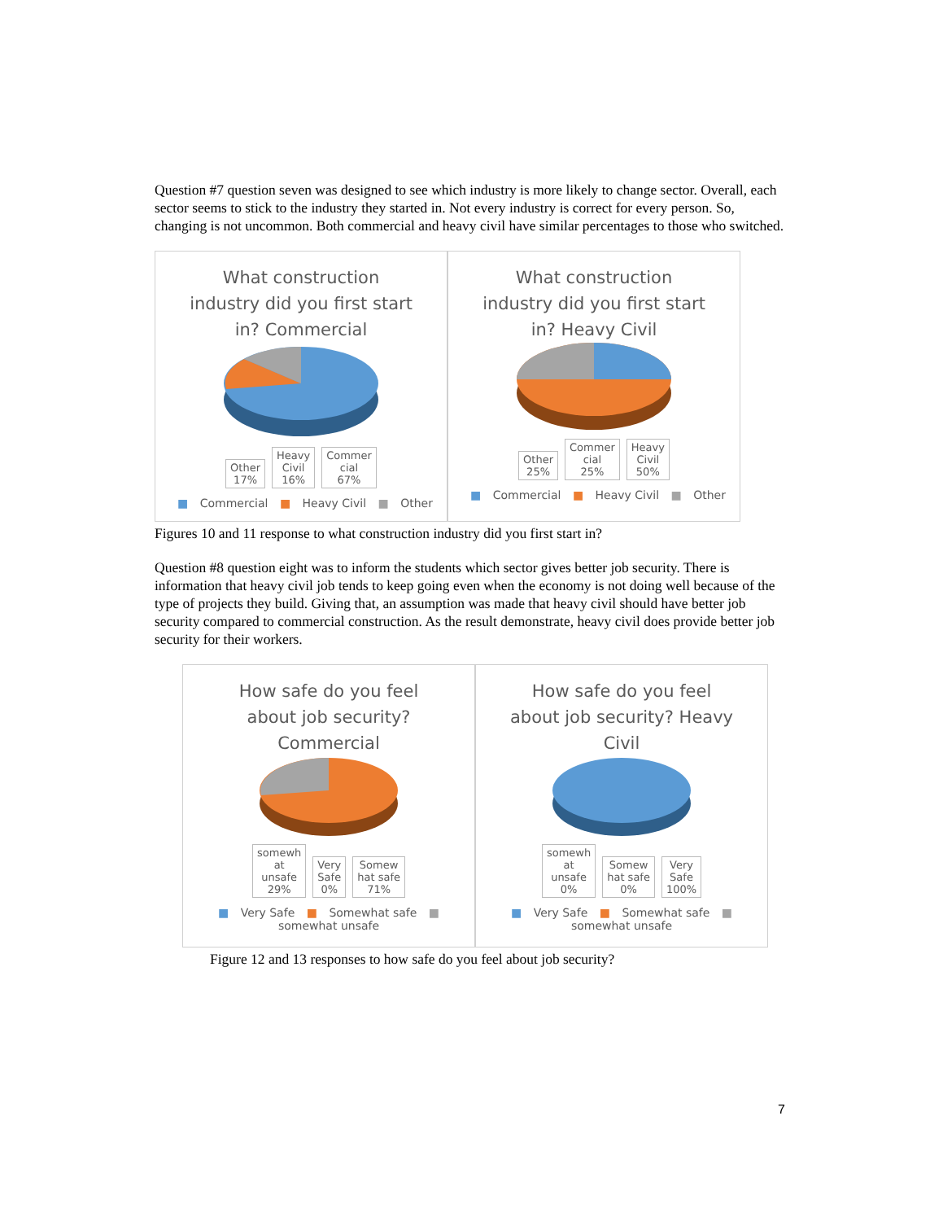Question #7 question seven was designed to see which industry is more likely to change sector. Overall, each sector seems to stick to the industry they started in. Not every industry is correct for every person. So, changing is not uncommon. Both commercial and heavy civil have similar percentages to those who switched.
What construction industry did you first start in? Commercial
Other
17% Heavy
Civil
16% Commer
cial
67%
■ Commercial ■ Heavy Civil ■ Other
What construction industry did you first start in? Heavy Civil
Other
25% Commer
cial
25% Heavy
Civil
50%
■ Commercial ■ Heavy Civil ■ Other
Figures 10 and 11 response to what construction industry did you first start in?
Question #8 question eight was to inform the students which sector gives better job security. There is information that heavy civil job tends to keep going even when the economy is not doing well because of the type of projects they build. Giving that, an assumption was made that heavy civil should have better job security compared to commercial construction. As the result demonstrate, heavy civil does provide better job security for their workers.
How safe do you feel about job security? Commercial
somewh
at
unsafe
29% Very
Safe
0% Somew
hat safe
71%
■ Very Safe ■ Somewhat safe ■ somewhat unsafe
How safe do you feel about job security? Heavy Civil
somewh
at
unsafe
0% Somew
hat safe
0% Very
Safe
100%
■ Very Safe ■ Somewhat safe ■ somewhat unsafe
Figure 12 and 13 responses to how safe do you feel about job security?
7